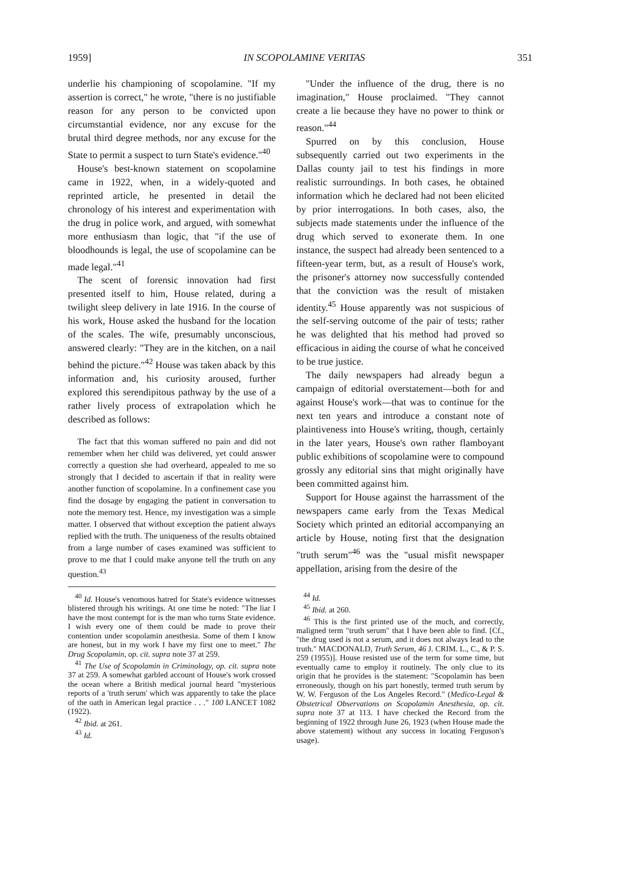1959] IN SCOPOLAMINE VERITAS 351
underlie his championing of scopolamine. "If my assertion is correct," he wrote, "there is no justifiable reason for any person to be convicted upon circumstantial evidence, nor any excuse for the brutal third degree methods, nor any excuse for the State to permit a suspect to turn State's evidence."<sup>40</sup>
House's best-known statement on scopolamine came in 1922, when, in a widely-quoted and reprinted article, he presented in detail the chronology of his interest and experimentation with the drug in police work, and argued, with somewhat more enthusiasm than logic, that "if the use of bloodhounds is legal, the use of scopolamine can be made legal."<sup>41</sup>
The scent of forensic innovation had first presented itself to him, House related, during a twilight sleep delivery in late 1916. In the course of his work, House asked the husband for the location of the scales. The wife, presumably unconscious, answered clearly: "They are in the kitchen, on a nail behind the picture."<sup>42</sup> House was taken aback by this information and, his curiosity aroused, further explored this serendipitous pathway by the use of a rather lively process of extrapolation which he described as follows:
The fact that this woman suffered no pain and did not remember when her child was delivered, yet could answer correctly a question she had overheard, appealed to me so strongly that I decided to ascertain if that in reality were another function of scopolamine. In a confinement case you find the dosage by engaging the patient in conversation to note the memory test. Hence, my investigation was a simple matter. I observed that without exception the patient always replied with the truth. The uniqueness of the results obtained from a large number of cases examined was sufficient to prove to me that I could make anyone tell the truth on any question.<sup>43</sup>
<sup>40</sup> Id. House's venomous hatred for State's evidence witnesses blistered through his writings. At one time he noted: "The liar I have the most contempt for is the man who turns State evidence. I wish every one of them could be made to prove their contention under scopolamin anesthesia. Some of them I know are honest, but in my work I have my first one to meet." The Drug Scopolamin, op. cit. supra note 37 at 259.
<sup>41</sup> The Use of Scopolamin in Criminology, op. cit. supra note 37 at 259. A somewhat garbled account of House's work crossed the ocean where a British medical journal heard "mysterious reports of a 'truth serum' which was apparently to take the place of the oath in American legal practice . . ." 100 LANCET 1082 (1922).
<sup>42</sup> Ibid. at 261.
<sup>43</sup> Id.
"Under the influence of the drug, there is no imagination," House proclaimed. "They cannot create a lie because they have no power to think or reason."<sup>44</sup>
Spurred on by this conclusion, House subsequently carried out two experiments in the Dallas county jail to test his findings in more realistic surroundings. In both cases, he obtained information which he declared had not been elicited by prior interrogations. In both cases, also, the subjects made statements under the influence of the drug which served to exonerate them. In one instance, the suspect had already been sentenced to a fifteen-year term, but, as a result of House's work, the prisoner's attorney now successfully contended that the conviction was the result of mistaken identity.<sup>45</sup> House apparently was not suspicious of the self-serving outcome of the pair of tests; rather he was delighted that his method had proved so efficacious in aiding the course of what he conceived to be true justice.
The daily newspapers had already begun a campaign of editorial overstatement—both for and against House's work—that was to continue for the next ten years and introduce a constant note of plaintiveness into House's writing, though, certainly in the later years, House's own rather flamboyant public exhibitions of scopolamine were to compound grossly any editorial sins that might originally have been committed against him.
Support for House against the harrassment of the newspapers came early from the Texas Medical Society which printed an editorial accompanying an article by House, noting first that the designation "truth serum"<sup>46</sup> was the "usual misfit newspaper appellation, arising from the desire of the
<sup>44</sup> Id.
<sup>45</sup> Ibid. at 260.
<sup>46</sup> This is the first printed use of the much, and correctly, maligned term "truth serum" that I have been able to find. [Cf., "the drug used is not a serum, and it does not always lead to the truth." MACDONALD, Truth Serum, 46 J. CRIM. L., C., & P. S. 259 (1955)]. House resisted use of the term for some time, but eventually came to employ it routinely. The only clue to its origin that he provides is the statement: "Scopolamin has been erroneously, though on his part honestly, termed truth serum by W. W. Ferguson of the Los Angeles Record." (Medico-Legal & Obstetrical Observations on Scopolamin Anesthesia, op. cit. supra note 37 at 113. I have checked the Record from the beginning of 1922 through June 26, 1923 (when House made the above statement) without any success in locating Ferguson's usage).